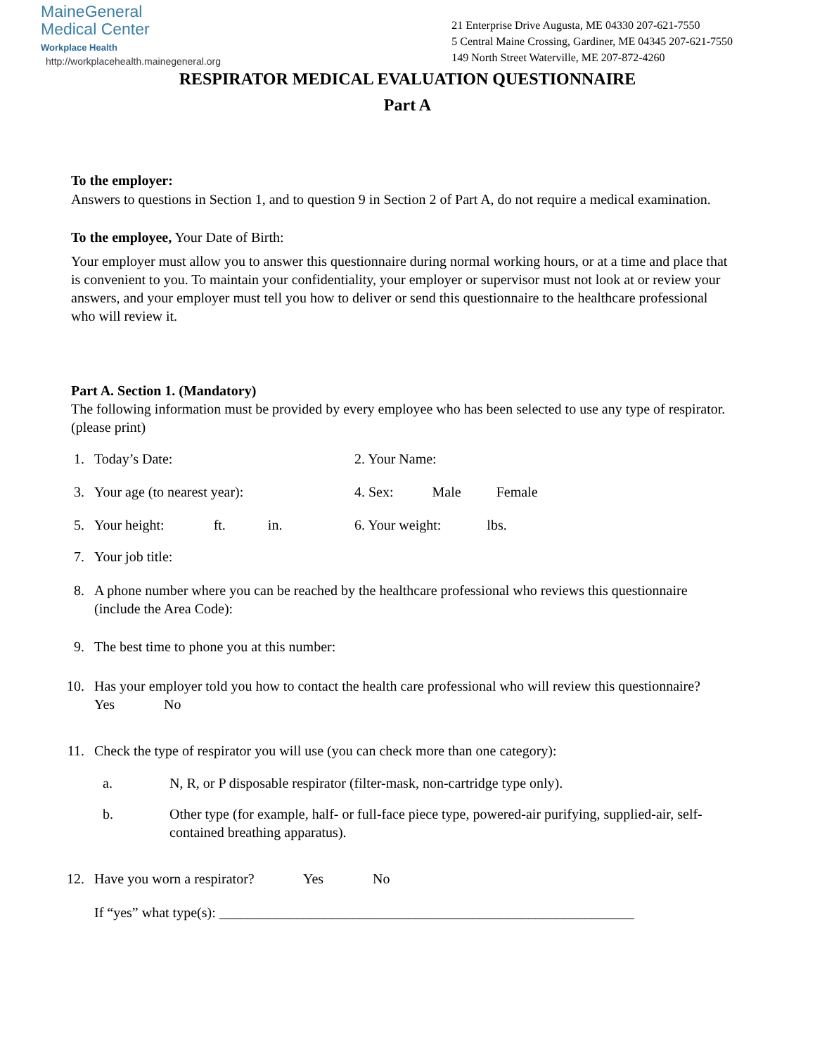MaineGeneral
Medical Center
Workplace Health
http://workplacehealth.mainegeneral.org
21 Enterprise Drive Augusta, ME 04330 207-621-7550
5 Central Maine Crossing, Gardiner, ME 04345 207-621-7550
149 North Street Waterville, ME 207-872-4260
RESPIRATOR MEDICAL EVALUATION QUESTIONNAIRE
Part A
To the employer:
Answers to questions in Section 1, and to question 9 in Section 2 of Part A, do not require a medical examination.
To the employee, Your Date of Birth:
Your employer must allow you to answer this questionnaire during normal working hours, or at a time and place that is convenient to you. To maintain your confidentiality, your employer or supervisor must not look at or review your answers, and your employer must tell you how to deliver or send this questionnaire to the healthcare professional who will review it.
Part A. Section 1. (Mandatory)
The following information must be provided by every employee who has been selected to use any type of respirator. (please print)
1. Today’s Date: 2. Your Name:
3. Your age (to nearest year): 4. Sex: Male Female
5. Your height: ft. in. 6. Your weight: lbs.
7. Your job title:
8. A phone number where you can be reached by the healthcare professional who reviews this questionnaire (include the Area Code):
9. The best time to phone you at this number:
10. Has your employer told you how to contact the health care professional who will review this questionnaire? Yes No
11. Check the type of respirator you will use (you can check more than one category):
a. N, R, or P disposable respirator (filter-mask, non-cartridge type only).
b. Other type (for example, half- or full-face piece type, powered-air purifying, supplied-air, self-contained breathing apparatus).
12. Have you worn a respirator? Yes No
If “yes” what type(s): ___________________________________________________________